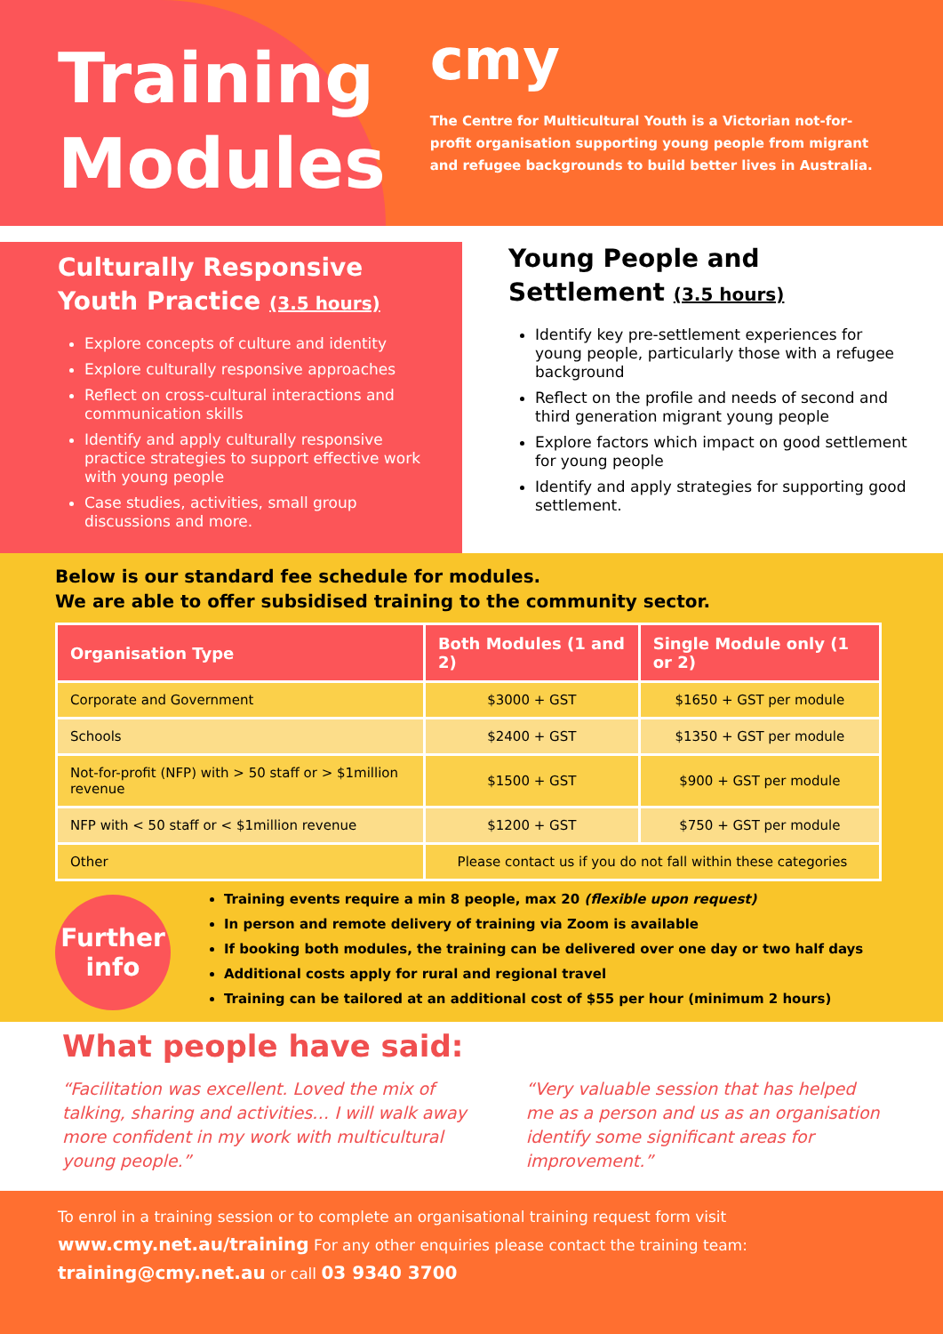Training
Modules
cmy
The Centre for Multicultural Youth is a Victorian not-for-profit organisation supporting young people from migrant and refugee backgrounds to build better lives in Australia.
Culturally Responsive Youth Practice (3.5 hours)
Explore concepts of culture and identity
Explore culturally responsive approaches
Reflect on cross-cultural interactions and communication skills
Identify and apply culturally responsive practice strategies to support effective work with young people
Case studies, activities, small group discussions and more.
Young People and Settlement (3.5 hours)
Identify key pre-settlement experiences for young people, particularly those with a refugee background
Reflect on the profile and needs of second and third generation migrant young people
Explore factors which impact on good settlement for young people
Identify and apply strategies for supporting good settlement.
Below is our standard fee schedule for modules.
We are able to offer subsidised training to the community sector.
| Organisation Type | Both Modules (1 and 2) | Single Module only (1 or 2) |
| --- | --- | --- |
| Corporate and Government | $3000 + GST | $1650 + GST per module |
| Schools | $2400 + GST | $1350 + GST per module |
| Not-for-profit (NFP) with > 50 staff or > $1million revenue | $1500 + GST | $900 + GST per module |
| NFP with < 50 staff or < $1million revenue | $1200 + GST | $750 + GST per module |
| Other | Please contact us if you do not fall within these categories | |
Further
info
Training events require a min 8 people, max 20 (flexible upon request)
In person and remote delivery of training via Zoom is available
If booking both modules, the training can be delivered over one day or two half days
Additional costs apply for rural and regional travel
Training can be tailored at an additional cost of $55 per hour (minimum 2 hours)
What people have said:
“Facilitation was excellent. Loved the mix of talking, sharing and activities… I will walk away more confident in my work with multicultural young people.”
“Very valuable session that has helped me as a person and us as an organisation identify some significant areas for improvement.”
To enrol in a training session or to complete an organisational training request form visit
www.cmy.net.au/training For any other enquiries please contact the training team:
training@cmy.net.au or call 03 9340 3700